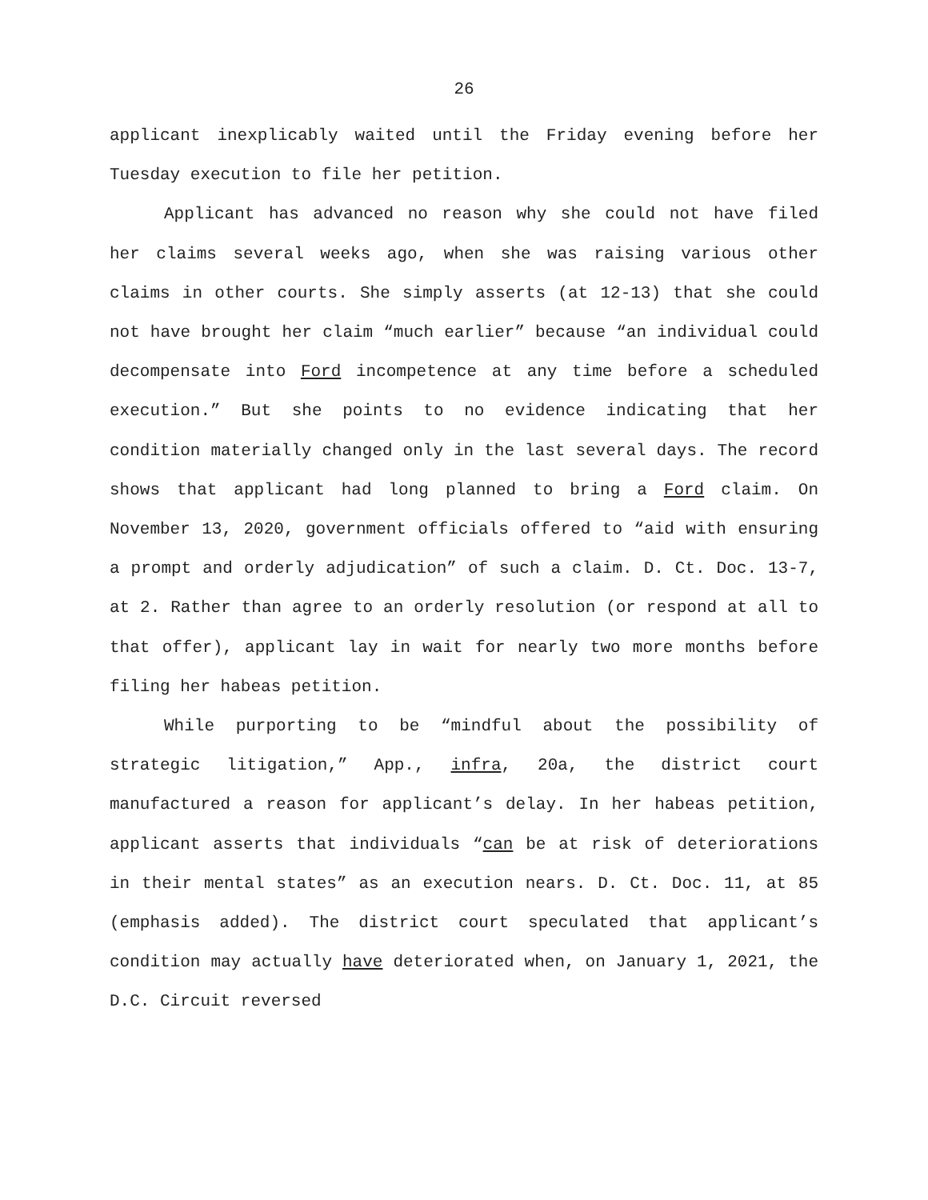26
applicant inexplicably waited until the Friday evening before her Tuesday execution to file her petition.
Applicant has advanced no reason why she could not have filed her claims several weeks ago, when she was raising various other claims in other courts. She simply asserts (at 12-13) that she could not have brought her claim “much earlier” because “an individual could decompensate into Ford incompetence at any time before a scheduled execution.” But she points to no evidence indicating that her condition materially changed only in the last several days. The record shows that applicant had long planned to bring a Ford claim. On November 13, 2020, government officials offered to “aid with ensuring a prompt and orderly adjudication” of such a claim. D. Ct. Doc. 13-7, at 2. Rather than agree to an orderly resolution (or respond at all to that offer), applicant lay in wait for nearly two more months before filing her habeas petition.
While purporting to be “mindful about the possibility of strategic litigation,” App., infra, 20a, the district court manufactured a reason for applicant’s delay. In her habeas petition, applicant asserts that individuals “can be at risk of deteriorations in their mental states” as an execution nears. D. Ct. Doc. 11, at 85 (emphasis added). The district court speculated that applicant’s condition may actually have deteriorated when, on January 1, 2021, the D.C. Circuit reversed